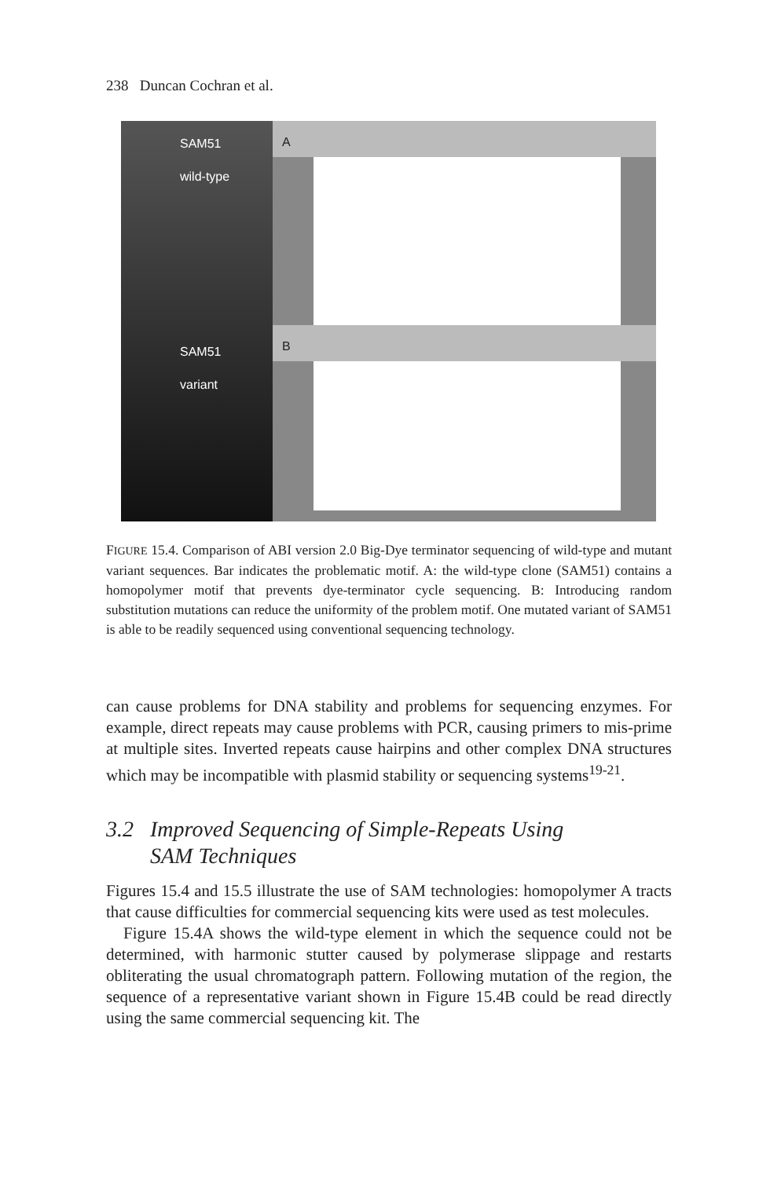238 Duncan Cochran et al.
SAM51
wild-type
SAM51
variant
A
B
FIGURE 15.4. Comparison of ABI version 2.0 Big-Dye terminator sequencing of wild-type and mutant variant sequences. Bar indicates the problematic motif. A: the wild-type clone (SAM51) contains a homopolymer motif that prevents dye-terminator cycle sequencing. B: Introducing random substitution mutations can reduce the uniformity of the problem motif. One mutated variant of SAM51 is able to be readily sequenced using conventional sequencing technology.
can cause problems for DNA stability and problems for sequencing enzymes. For example, direct repeats may cause problems with PCR, causing primers to mis-prime at multiple sites. Inverted repeats cause hairpins and other complex DNA structures which may be incompatible with plasmid stability or sequencing systems<sup>19-21</sup>.
3.2 Improved Sequencing of Simple-Repeats Using
SAM Techniques
Figures 15.4 and 15.5 illustrate the use of SAM technologies: homopolymer A tracts that cause difficulties for commercial sequencing kits were used as test molecules.
Figure 15.4A shows the wild-type element in which the sequence could not be determined, with harmonic stutter caused by polymerase slippage and restarts obliterating the usual chromatograph pattern. Following mutation of the region, the sequence of a representative variant shown in Figure 15.4B could be read directly using the same commercial sequencing kit. The